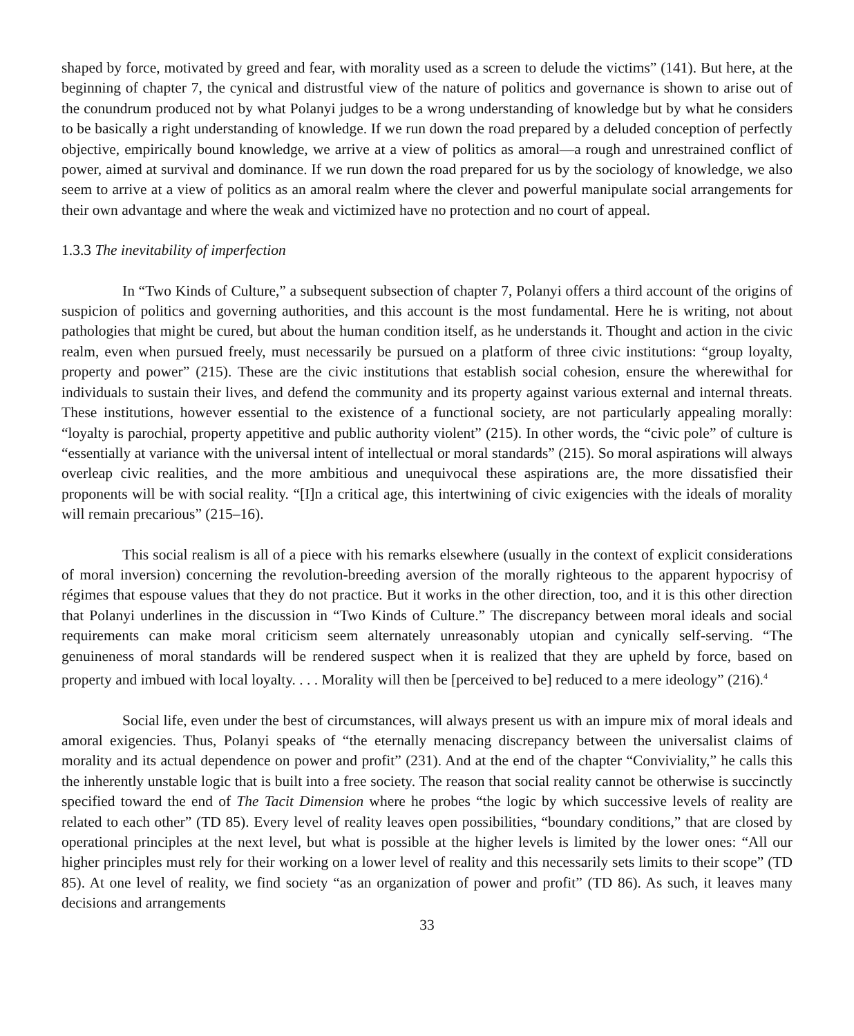shaped by force, motivated by greed and fear, with morality used as a screen to delude the victims” (141). But here, at the beginning of chapter 7, the cynical and distrustful view of the nature of politics and governance is shown to arise out of the conundrum produced not by what Polanyi judges to be a wrong understanding of knowledge but by what he considers to be basically a right understanding of knowledge. If we run down the road prepared by a deluded conception of perfectly objective, empirically bound knowledge, we arrive at a view of politics as amoral—a rough and unrestrained conflict of power, aimed at survival and dominance. If we run down the road prepared for us by the sociology of knowledge, we also seem to arrive at a view of politics as an amoral realm where the clever and powerful manipulate social arrangements for their own advantage and where the weak and victimized have no protection and no court of appeal.
1.3.3 The inevitability of imperfection
In “Two Kinds of Culture,” a subsequent subsection of chapter 7, Polanyi offers a third account of the origins of suspicion of politics and governing authorities, and this account is the most fundamental. Here he is writing, not about pathologies that might be cured, but about the human condition itself, as he understands it. Thought and action in the civic realm, even when pursued freely, must necessarily be pursued on a platform of three civic institutions: “group loyalty, property and power” (215). These are the civic institutions that establish social cohesion, ensure the wherewithal for individuals to sustain their lives, and defend the community and its property against various external and internal threats. These institutions, however essential to the existence of a functional society, are not particularly appealing morally: “loyalty is parochial, property appetitive and public authority violent” (215). In other words, the “civic pole” of culture is “essentially at variance with the universal intent of intellectual or moral standards” (215). So moral aspirations will always overleap civic realities, and the more ambitious and unequivocal these aspirations are, the more dissatisfied their proponents will be with social reality. “[I]n a critical age, this intertwining of civic exigencies with the ideals of morality will remain precarious” (215–16).
This social realism is all of a piece with his remarks elsewhere (usually in the context of explicit considerations of moral inversion) concerning the revolution-breeding aversion of the morally righteous to the apparent hypocrisy of régimes that espouse values that they do not practice. But it works in the other direction, too, and it is this other direction that Polanyi underlines in the discussion in “Two Kinds of Culture.” The discrepancy between moral ideals and social requirements can make moral criticism seem alternately unreasonably utopian and cynically self-serving. “The genuineness of moral standards will be rendered suspect when it is realized that they are upheld by force, based on property and imbued with local loyalty. . . . Morality will then be [perceived to be] reduced to a mere ideology” (216).<sup>4</sup>
Social life, even under the best of circumstances, will always present us with an impure mix of moral ideals and amoral exigencies. Thus, Polanyi speaks of “the eternally menacing discrepancy between the universalist claims of morality and its actual dependence on power and profit” (231). And at the end of the chapter “Conviviality,” he calls this the inherently unstable logic that is built into a free society. The reason that social reality cannot be otherwise is succinctly specified toward the end of The Tacit Dimension where he probes “the logic by which successive levels of reality are related to each other” (TD 85). Every level of reality leaves open possibilities, “boundary conditions,” that are closed by operational principles at the next level, but what is possible at the higher levels is limited by the lower ones: “All our higher principles must rely for their working on a lower level of reality and this necessarily sets limits to their scope” (TD 85). At one level of reality, we find society “as an organization of power and profit” (TD 86). As such, it leaves many decisions and arrangements
33